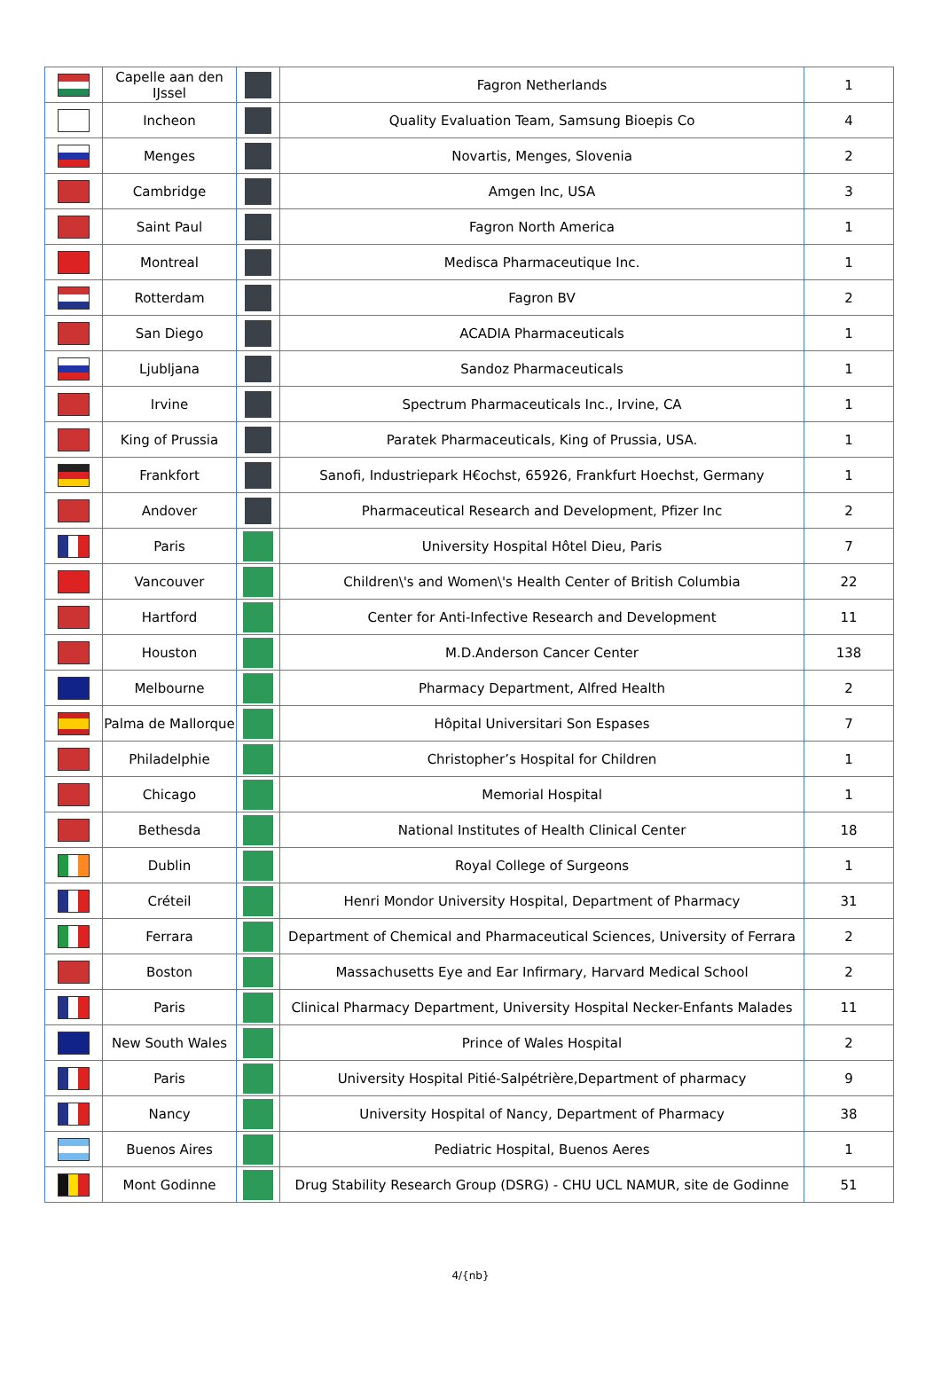| | Capelle aan den IJssel | | Fagron Netherlands | 1 |
| | Incheon | | Quality Evaluation Team, Samsung Bioepis Co | 4 |
| | Menges | | Novartis, Menges, Slovenia | 2 |
| | Cambridge | | Amgen Inc, USA | 3 |
| | Saint Paul | | Fagron North America | 1 |
| | Montreal | | Medisca Pharmaceutique Inc. | 1 |
| | Rotterdam | | Fagron BV | 2 |
| | San Diego | | ACADIA Pharmaceuticals | 1 |
| | Ljubljana | | Sandoz Pharmaceuticals | 1 |
| | Irvine | | Spectrum Pharmaceuticals Inc., Irvine, CA | 1 |
| | King of Prussia | | Paratek Pharmaceuticals, King of Prussia, USA. | 1 |
| | Frankfort | | Sanofi, Industriepark H€ochst, 65926, Frankfurt Hoechst, Germany | 1 |
| | Andover | | Pharmaceutical Research and Development, Pfizer Inc | 2 |
| | Paris | | University Hospital Hôtel Dieu, Paris | 7 |
| | Vancouver | | Children\'s and Women\'s Health Center of British Columbia | 22 |
| | Hartford | | Center for Anti-Infective Research and Development | 11 |
| | Houston | | M.D.Anderson Cancer Center | 138 |
| | Melbourne | | Pharmacy Department, Alfred Health | 2 |
| | Palma de Mallorque | | Hôpital Universitari Son Espases | 7 |
| | Philadelphie | | Christopher’s Hospital for Children | 1 |
| | Chicago | | Memorial Hospital | 1 |
| | Bethesda | | National Institutes of Health Clinical Center | 18 |
| | Dublin | | Royal College of Surgeons | 1 |
| | Créteil | | Henri Mondor University Hospital, Department of Pharmacy | 31 |
| | Ferrara | | Department of Chemical and Pharmaceutical Sciences, University of Ferrara | 2 |
| | Boston | | Massachusetts Eye and Ear Infirmary, Harvard Medical School | 2 |
| | Paris | | Clinical Pharmacy Department, University Hospital Necker-Enfants Malades | 11 |
| | New South Wales | | Prince of Wales Hospital | 2 |
| | Paris | | University Hospital Pitié-Salpétrière,Department of pharmacy | 9 |
| | Nancy | | University Hospital of Nancy, Department of Pharmacy | 38 |
| | Buenos Aires | | Pediatric Hospital, Buenos Aeres | 1 |
| | Mont Godinne | | Drug Stability Research Group (DSRG) - CHU UCL NAMUR, site de Godinne | 51 |
4/{nb}